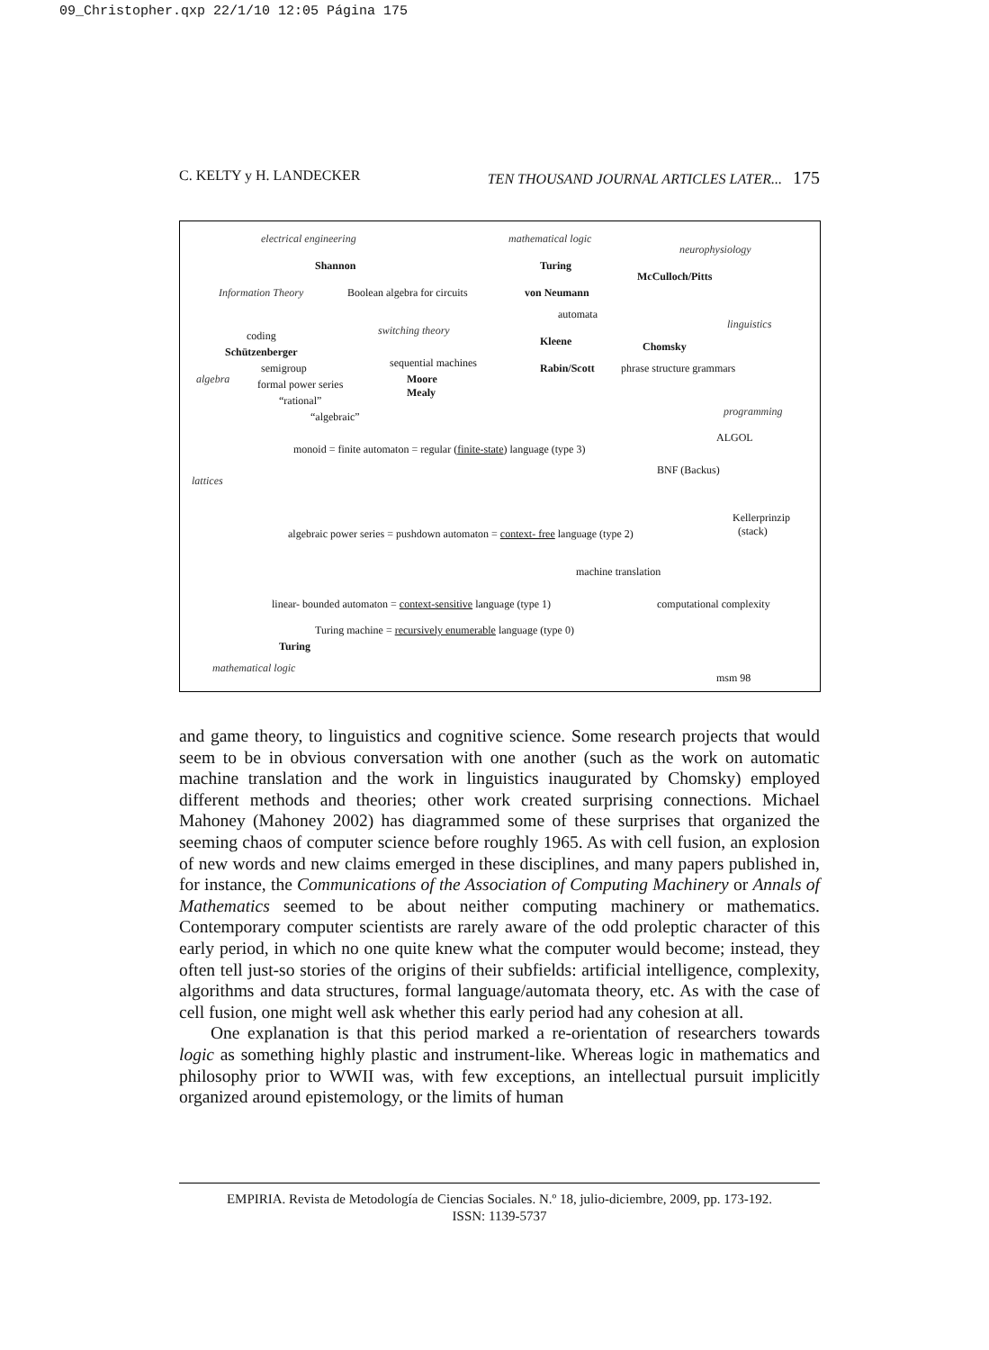09_Christopher.qxp 22/1/10 12:05 Página 175
C. KELTY y H. LANDECKER TEN THOUSAND JOURNAL ARTICLES LATER... 175
electrical engineering mathematical logic
neurophysiology
Shannon Turing
McCulloch/Pitts
Information Theory Boolean algebra for circuits von Neumann
automata
linguistics switching theory coding Kleene Chomsky Schützenberger
sequential machines semigroup Rabin/Scott phrase structure grammars
algebra formal power series Moore
Mealy
“rational”
“algebraic” programming
ALGOL
monoid = finite automaton = regular (finite-state) language (type 3)
BNF (Backus)
lattices
Kellerprinzip
(stack) algebraic power series = pushdown automaton = context- free language (type 2)
machine translation
linear- bounded automaton = context-sensitive language (type 1) computational complexity
Turing machine = recursively enumerable language (type 0)
Turing
mathematical logic
msm 98
and game theory, to linguistics and cognitive science. Some research projects that would seem to be in obvious conversation with one another (such as the work on automatic machine translation and the work in linguistics inaugurated by Chomsky) employed different methods and theories; other work created surprising connections. Michael Mahoney (Mahoney 2002) has diagrammed some of these surprises that organized the seeming chaos of computer science before roughly 1965. As with cell fusion, an explosion of new words and new claims emerged in these disciplines, and many papers published in, for instance, the Communications of the Association of Computing Machinery or Annals of Mathematics seemed to be about neither computing machinery or mathematics. Contemporary computer scientists are rarely aware of the odd proleptic character of this early period, in which no one quite knew what the computer would become; instead, they often tell just-so stories of the origins of their subfields: artificial intelligence, complexity, algorithms and data structures, formal language/automata theory, etc. As with the case of cell fusion, one might well ask whether this early period had any cohesion at all.
One explanation is that this period marked a re-orientation of researchers towards logic as something highly plastic and instrument-like. Whereas logic in mathematics and philosophy prior to WWII was, with few exceptions, an intellectual pursuit implicitly organized around epistemology, or the limits of human
EMPIRIA. Revista de Metodología de Ciencias Sociales. N.º 18, julio-diciembre, 2009, pp. 173-192.
ISSN: 1139-5737